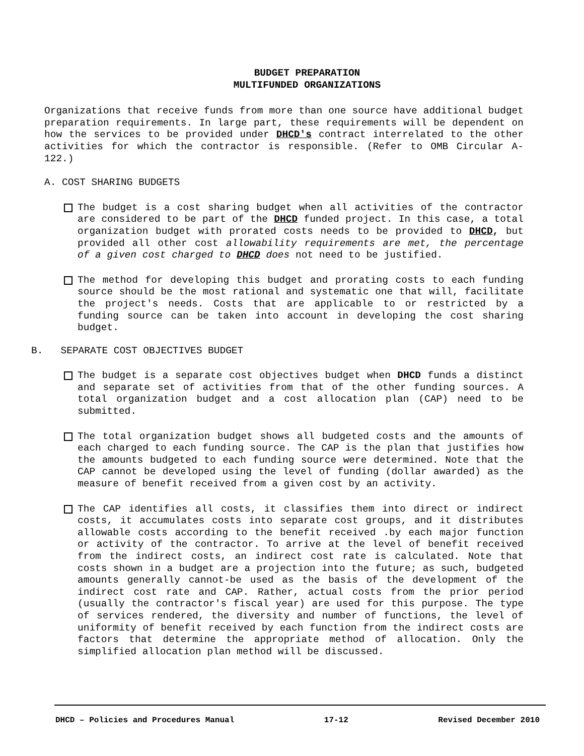BUDGET PREPARATION
MULTIFUNDED ORGANIZATIONS
Organizations that receive funds from more than one source have additional budget preparation requirements. In large part, these requirements will be dependent on how the services to be provided under DHCD's contract interrelated to the other activities for which the contractor is responsible. (Refer to OMB Circular A-122.)
A. COST SHARING BUDGETS
The budget is a cost sharing budget when all activities of the contractor are considered to be part of the DHCD funded project. In this case, a total organization budget with prorated costs needs to be provided to DHCD, but provided all other cost allowability requirements are met, the percentage of a given cost charged to DHCD does not need to be justified.
The method for developing this budget and prorating costs to each funding source should be the most rational and systematic one that will, facilitate the project's needs. Costs that are applicable to or restricted by a funding source can be taken into account in developing the cost sharing budget.
B. SEPARATE COST OBJECTIVES BUDGET
The budget is a separate cost objectives budget when DHCD funds a distinct and separate set of activities from that of the other funding sources. A total organization budget and a cost allocation plan (CAP) need to be submitted.
The total organization budget shows all budgeted costs and the amounts of each charged to each funding source. The CAP is the plan that justifies how the amounts budgeted to each funding source were determined. Note that the CAP cannot be developed using the level of funding (dollar awarded) as the measure of benefit received from a given cost by an activity.
The CAP identifies all costs, it classifies them into direct or indirect costs, it accumulates costs into separate cost groups, and it distributes allowable costs according to the benefit received .by each major function or activity of the contractor. To arrive at the level of benefit received from the indirect costs, an indirect cost rate is calculated. Note that costs shown in a budget are a projection into the future; as such, budgeted amounts generally cannot-be used as the basis of the development of the indirect cost rate and CAP. Rather, actual costs from the prior period (usually the contractor's fiscal year) are used for this purpose. The type of services rendered, the diversity and number of functions, the level of uniformity of benefit received by each function from the indirect costs are factors that determine the appropriate method of allocation. Only the simplified allocation plan method will be discussed.
DHCD – Policies and Procedures Manual 17-12 Revised December 2010